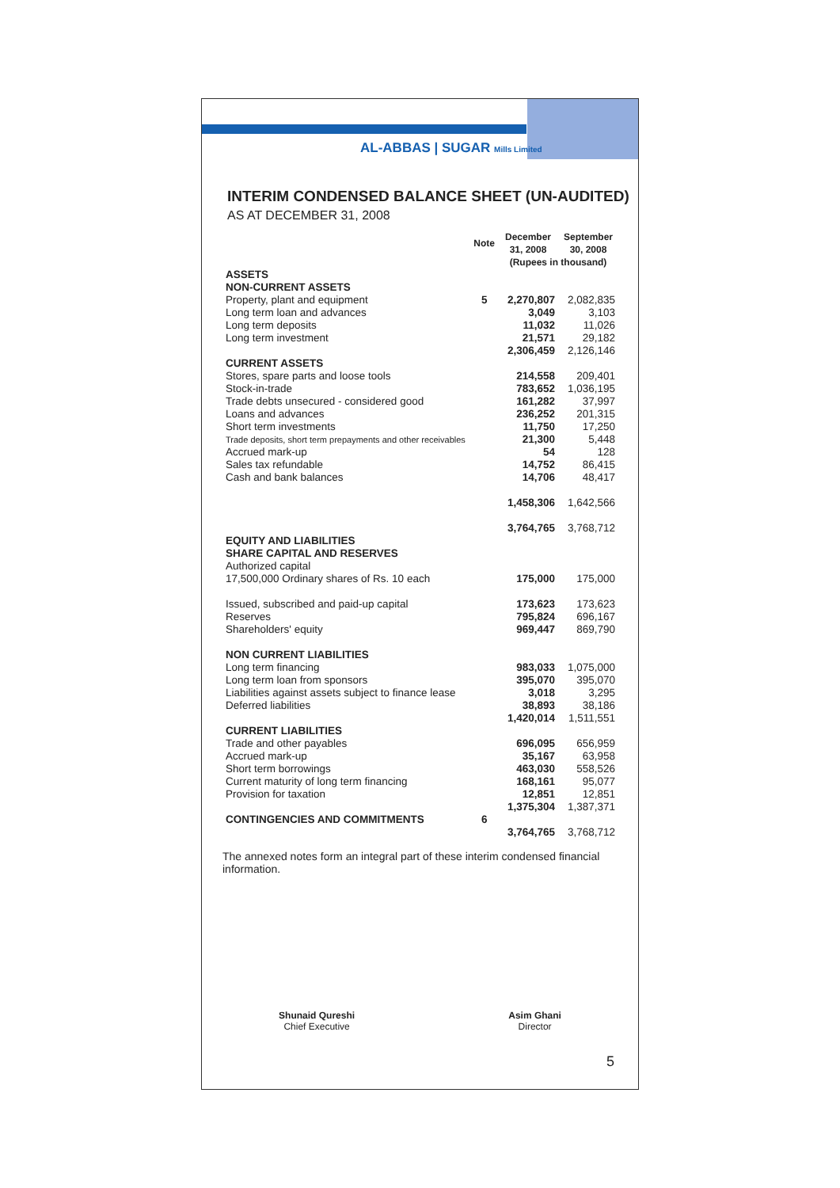AL-ABBAS | SUGAR Mills Limited
INTERIM CONDENSED BALANCE SHEET (UN-AUDITED)
AS AT DECEMBER 31, 2008
| | Note | December 31, 2008 | September 30, 2008 |
| --- | --- | --- | --- |
| | | (Rupees in thousand) | |
| ASSETS | | | |
| NON-CURRENT ASSETS | | | |
| Property, plant and equipment | 5 | 2,270,807 | 2,082,835 |
| Long term loan and advances | | 3,049 | 3,103 |
| Long term deposits | | 11,032 | 11,026 |
| Long term investment | | 21,571 | 29,182 |
| | | 2,306,459 | 2,126,146 |
| CURRENT ASSETS | | | |
| Stores, spare parts and loose tools | | 214,558 | 209,401 |
| Stock-in-trade | | 783,652 | 1,036,195 |
| Trade debts unsecured - considered good | | 161,282 | 37,997 |
| Loans and advances | | 236,252 | 201,315 |
| Short term investments | | 11,750 | 17,250 |
| Trade deposits, short term prepayments and other receivables | | 21,300 | 5,448 |
| Accrued mark-up | | 54 | 128 |
| Sales tax refundable | | 14,752 | 86,415 |
| Cash and bank balances | | 14,706 | 48,417 |
| | | 1,458,306 | 1,642,566 |
| | | 3,764,765 | 3,768,712 |
| EQUITY AND LIABILITIES | | | |
| SHARE CAPITAL AND RESERVES | | | |
| Authorized capital | | | |
| 17,500,000 Ordinary shares of Rs. 10 each | | 175,000 | 175,000 |
| Issued, subscribed and paid-up capital | | 173,623 | 173,623 |
| Reserves | | 795,824 | 696,167 |
| Shareholders' equity | | 969,447 | 869,790 |
| NON CURRENT LIABILITIES | | | |
| Long term financing | | 983,033 | 1,075,000 |
| Long term loan from sponsors | | 395,070 | 395,070 |
| Liabilities against assets subject to finance lease | | 3,018 | 3,295 |
| Deferred liabilities | | 38,893 | 38,186 |
| | | 1,420,014 | 1,511,551 |
| CURRENT LIABILITIES | | | |
| Trade and other payables | | 696,095 | 656,959 |
| Accrued mark-up | | 35,167 | 63,958 |
| Short term borrowings | | 463,030 | 558,526 |
| Current maturity of long term financing | | 168,161 | 95,077 |
| Provision for taxation | | 12,851 | 12,851 |
| | | 1,375,304 | 1,387,371 |
| CONTINGENCIES AND COMMITMENTS | 6 | | |
| | | 3,764,765 | 3,768,712 |
The annexed notes form an integral part of these interim condensed financial information.
Shunaid Qureshi
Chief Executive
Asim Ghani
Director
5